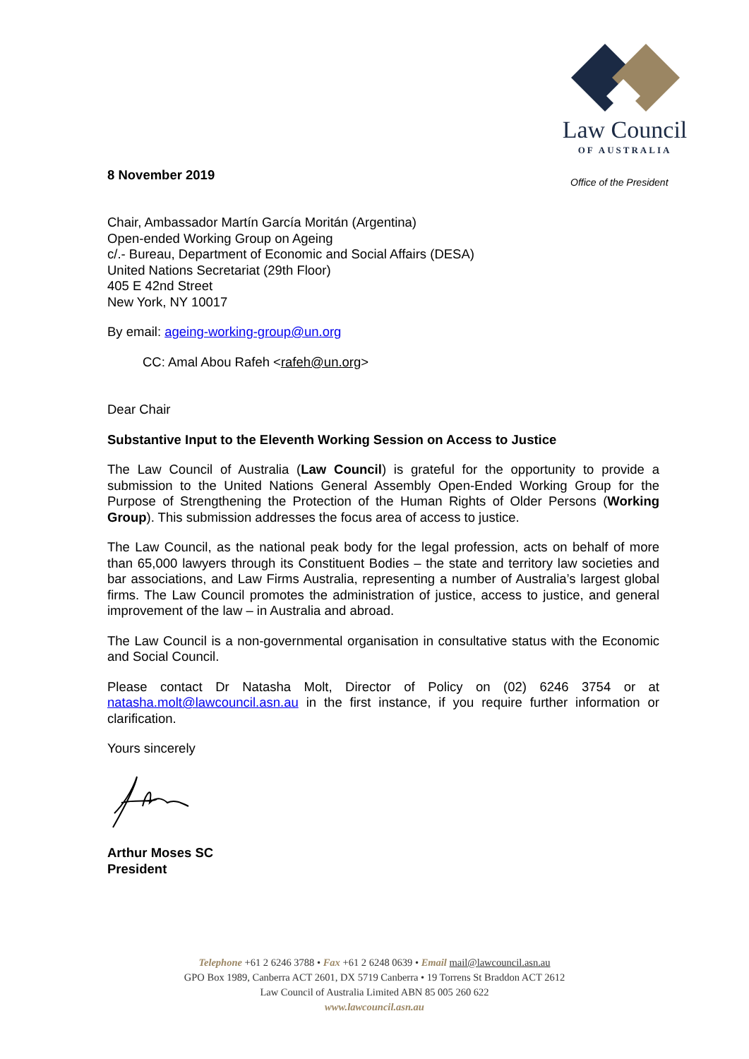Law Council
OF AUSTRALIA
Office of the President
8 November 2019
Chair, Ambassador Martín García Moritán (Argentina)
Open-ended Working Group on Ageing
c/.- Bureau, Department of Economic and Social Affairs (DESA)
United Nations Secretariat (29th Floor)
405 E 42nd Street
New York, NY 10017
By email: ageing-working-group@un.org
CC: Amal Abou Rafeh <rafeh@un.org>
Dear Chair
Substantive Input to the Eleventh Working Session on Access to Justice
The Law Council of Australia (Law Council) is grateful for the opportunity to provide a submission to the United Nations General Assembly Open-Ended Working Group for the Purpose of Strengthening the Protection of the Human Rights of Older Persons (Working Group). This submission addresses the focus area of access to justice.
The Law Council, as the national peak body for the legal profession, acts on behalf of more than 65,000 lawyers through its Constituent Bodies – the state and territory law societies and bar associations, and Law Firms Australia, representing a number of Australia’s largest global firms. The Law Council promotes the administration of justice, access to justice, and general improvement of the law – in Australia and abroad.
The Law Council is a non-governmental organisation in consultative status with the Economic and Social Council.
Please contact Dr Natasha Molt, Director of Policy on (02) 6246 3754 or at natasha.molt@lawcouncil.asn.au in the first instance, if you require further information or clarification.
Yours sincerely
Arthur Moses SC
President
Telephone +61 2 6246 3788 • Fax +61 2 6248 0639 • Email mail@lawcouncil.asn.au
GPO Box 1989, Canberra ACT 2601, DX 5719 Canberra • 19 Torrens St Braddon ACT 2612
Law Council of Australia Limited ABN 85 005 260 622
www.lawcouncil.asn.au